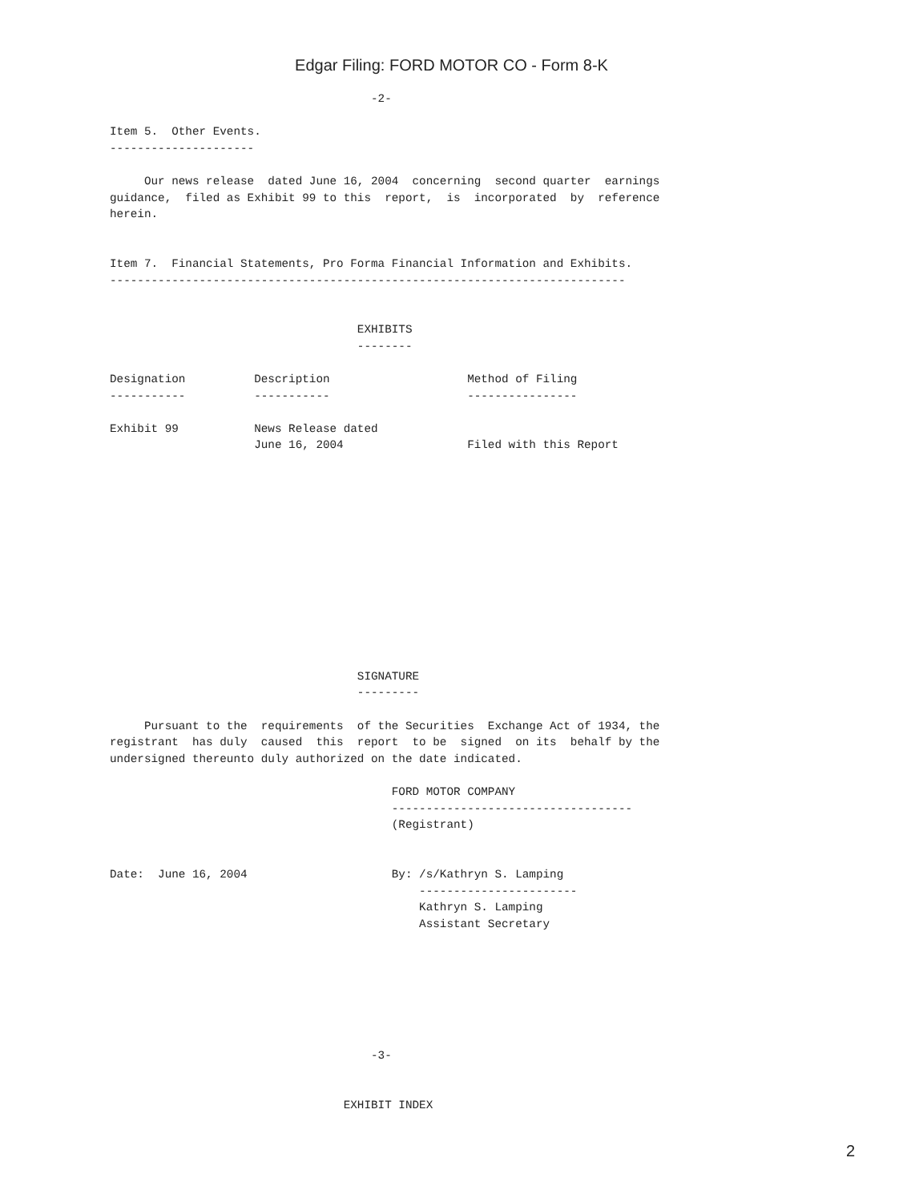Edgar Filing: FORD MOTOR CO - Form 8-K
                                      -2-

Item 5.  Other Events.
---------------------

     Our news release  dated June 16, 2004  concerning  second quarter  earnings
guidance,  filed as Exhibit 99 to this  report,  is  incorporated  by  reference
herein.


Item 7.  Financial Statements, Pro Forma Financial Information and Exhibits.
---------------------------------------------------------------------------


                                    EXHIBITS
                                    --------

Designation          Description                    Method of Filing
-----------          -----------                    ----------------

Exhibit 99           News Release dated
                     June 16, 2004                  Filed with this Report













                                    SIGNATURE
                                    ---------

     Pursuant to the  requirements  of the Securities  Exchange Act of 1934, the
registrant  has duly  caused  this  report  to be  signed  on its  behalf by the
undersigned thereunto duly authorized on the date indicated.

                                         FORD MOTOR COMPANY
                                         -----------------------------------
                                         (Registrant)


Date:  June 16, 2004                     By: /s/Kathryn S. Lamping
                                             -----------------------
                                             Kathryn S. Lamping
                                             Assistant Secretary







                                      -3-


                                  EXHIBIT INDEX
2